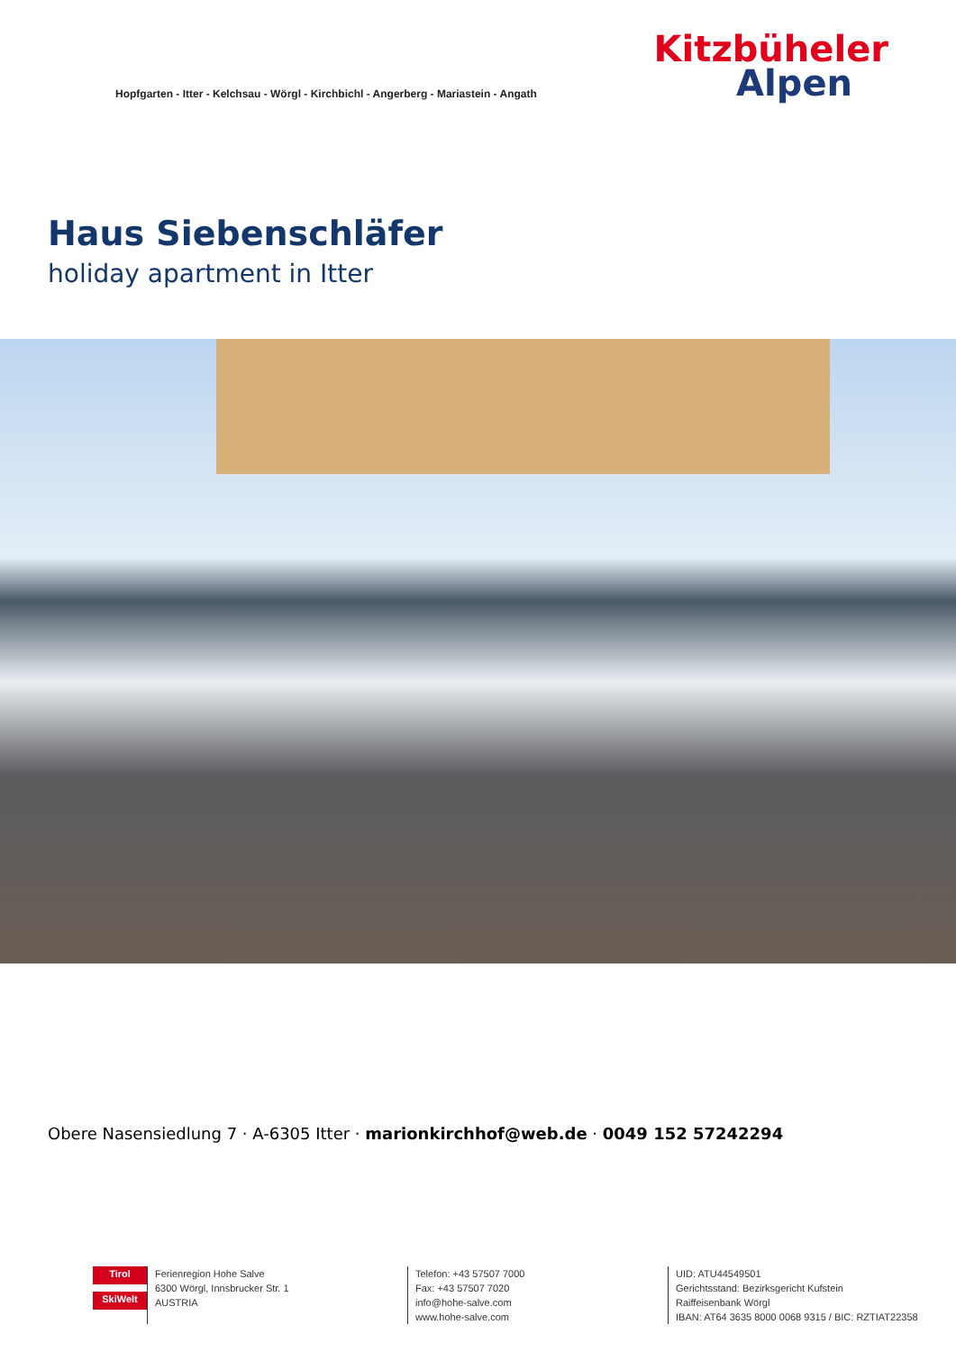Hopfgarten - Itter - Kelchsau - Wörgl - Kirchbichl - Angerberg - Mariastein - Angath
Kitzbüheler
Alpen
Haus Siebenschläfer
holiday apartment in Itter
Obere Nasensiedlung 7 · A-6305 Itter · marionkirchhof@web.de · 0049 152 57242294
Tirol
SkiWelt
Ferienregion Hohe Salve
6300 Wörgl, Innsbrucker Str. 1
AUSTRIA
Telefon: +43 57507 7000
Fax: +43 57507 7020
info@hohe-salve.com
www.hohe-salve.com
UID: ATU44549501
Gerichtsstand: Bezirksgericht Kufstein
Raiffeisenbank Wörgl
IBAN: AT64 3635 8000 0068 9315 / BIC: RZTIAT22358